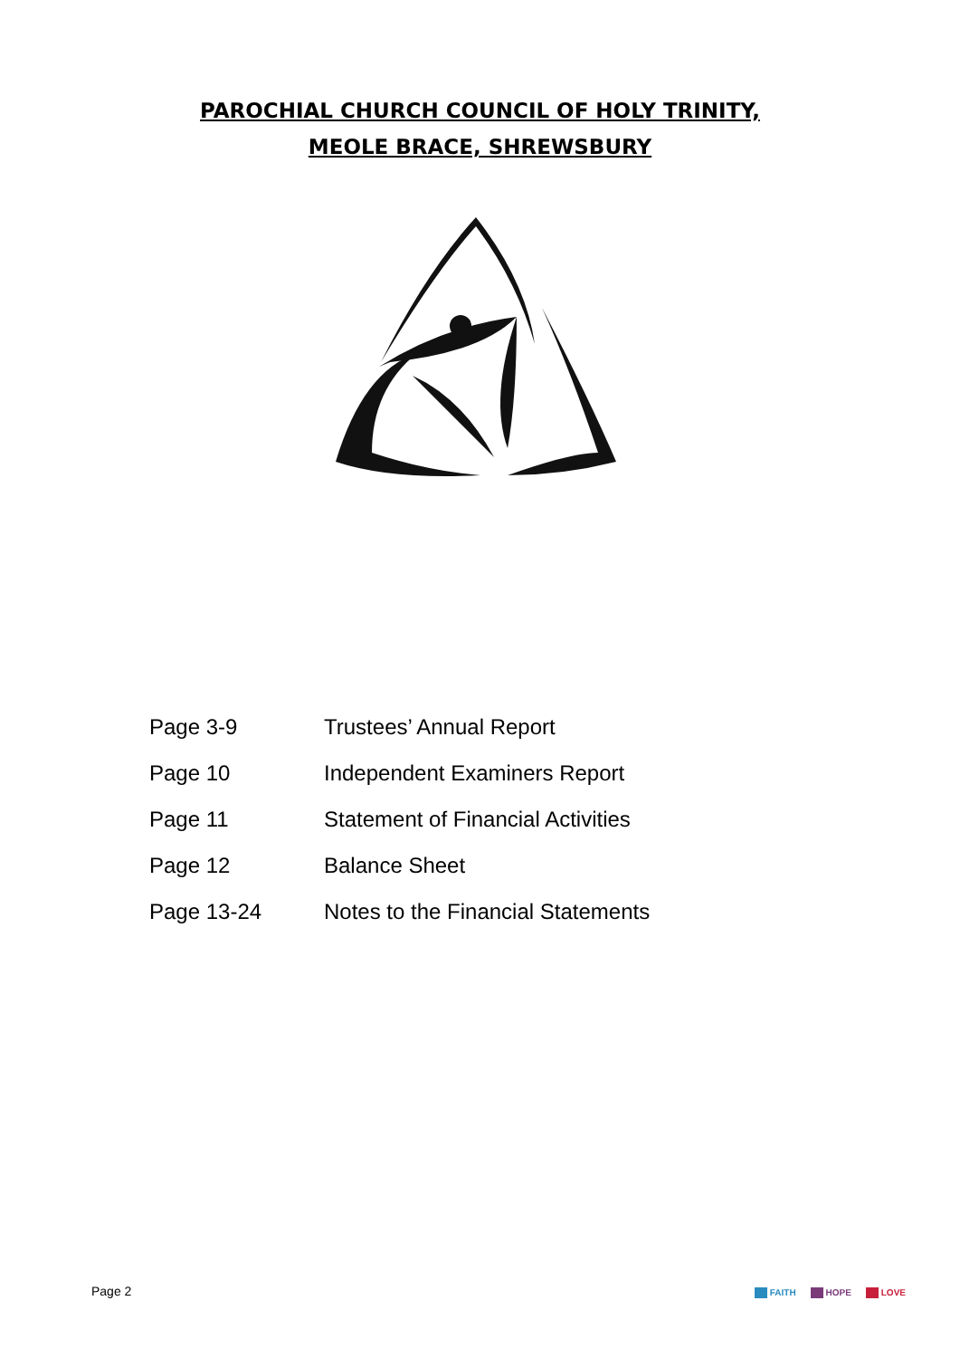PAROCHIAL CHURCH COUNCIL OF HOLY TRINITY,
MEOLE BRACE, SHREWSBURY
Page 3-9 Trustees’ Annual Report
Page 10 Independent Examiners Report
Page 11 Statement of Financial Activities
Page 12 Balance Sheet
Page 13-24 Notes to the Financial Statements
Page 2
FAITH HOPE LOVE